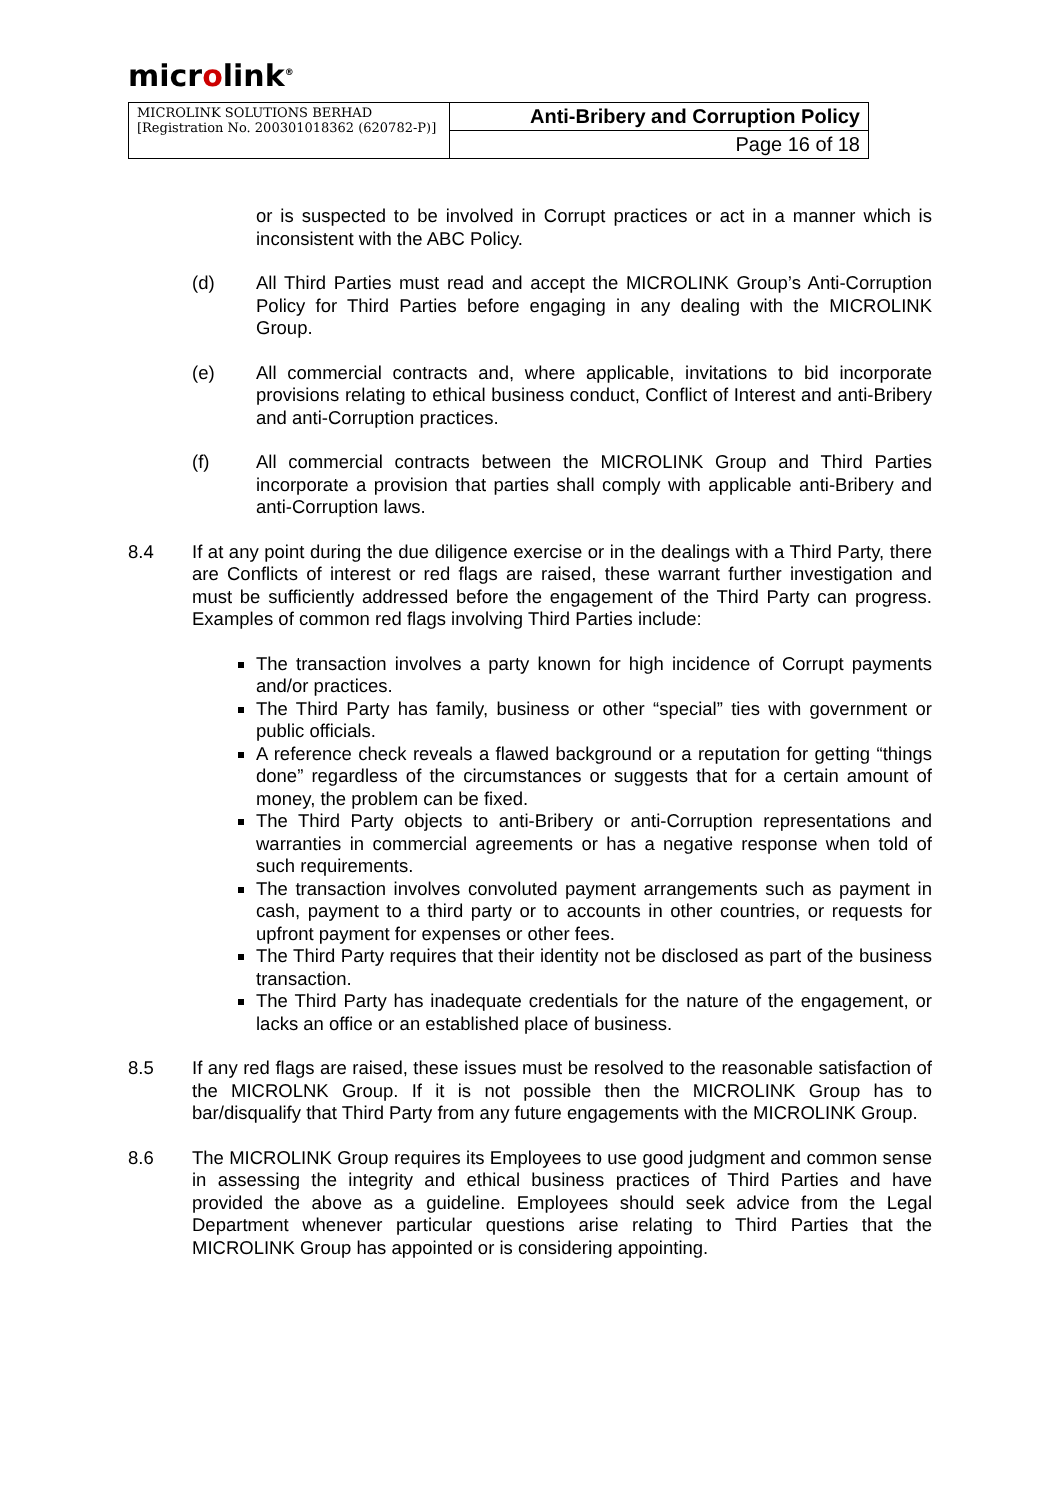microlink<sup>®</sup>
| MICROLINK SOLUTIONS BERHAD [Registration No. 200301018362 (620782-P)] | Anti-Bribery and Corruption Policy |
| | Page 16 of 18 |
or is suspected to be involved in Corrupt practices or act in a manner which is inconsistent with the ABC Policy.
(d) All Third Parties must read and accept the MICROLINK Group’s Anti-Corruption Policy for Third Parties before engaging in any dealing with the MICROLINK Group.
(e) All commercial contracts and, where applicable, invitations to bid incorporate provisions relating to ethical business conduct, Conflict of Interest and anti-Bribery and anti-Corruption practices.
(f) All commercial contracts between the MICROLINK Group and Third Parties incorporate a provision that parties shall comply with applicable anti-Bribery and anti-Corruption laws.
8.4 If at any point during the due diligence exercise or in the dealings with a Third Party, there are Conflicts of interest or red flags are raised, these warrant further investigation and must be sufficiently addressed before the engagement of the Third Party can progress. Examples of common red flags involving Third Parties include:
The transaction involves a party known for high incidence of Corrupt payments and/or practices.
The Third Party has family, business or other “special” ties with government or public officials.
A reference check reveals a flawed background or a reputation for getting “things done” regardless of the circumstances or suggests that for a certain amount of money, the problem can be fixed.
The Third Party objects to anti-Bribery or anti-Corruption representations and warranties in commercial agreements or has a negative response when told of such requirements.
The transaction involves convoluted payment arrangements such as payment in cash, payment to a third party or to accounts in other countries, or requests for upfront payment for expenses or other fees.
The Third Party requires that their identity not be disclosed as part of the business transaction.
The Third Party has inadequate credentials for the nature of the engagement, or lacks an office or an established place of business.
8.5 If any red flags are raised, these issues must be resolved to the reasonable satisfaction of the MICROLNK Group. If it is not possible then the MICROLINK Group has to bar/disqualify that Third Party from any future engagements with the MICROLINK Group.
8.6 The MICROLINK Group requires its Employees to use good judgment and common sense in assessing the integrity and ethical business practices of Third Parties and have provided the above as a guideline. Employees should seek advice from the Legal Department whenever particular questions arise relating to Third Parties that the MICROLINK Group has appointed or is considering appointing.